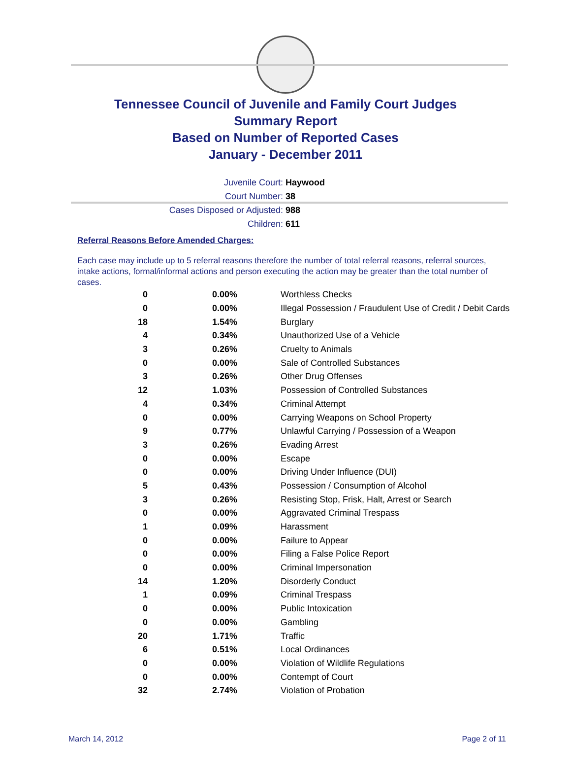Tennessee Council of Juvenile and Family Court Judges
Summary Report
Based on Number of Reported Cases
January - December 2011
Juvenile Court: Haywood
Court Number: 38
Cases Disposed or Adjusted: 988
Children: 611
Referral Reasons Before Amended Charges:
Each case may include up to 5 referral reasons therefore the number of total referral reasons, referral sources, intake actions, formal/informal actions and person executing the action may be greater than the total number of cases.
| 0 | 0.00% | Worthless Checks |
| 0 | 0.00% | Illegal Possession / Fraudulent Use of Credit / Debit Cards |
| 18 | 1.54% | Burglary |
| 4 | 0.34% | Unauthorized Use of a Vehicle |
| 3 | 0.26% | Cruelty to Animals |
| 0 | 0.00% | Sale of Controlled Substances |
| 3 | 0.26% | Other Drug Offenses |
| 12 | 1.03% | Possession of Controlled Substances |
| 4 | 0.34% | Criminal Attempt |
| 0 | 0.00% | Carrying Weapons on School Property |
| 9 | 0.77% | Unlawful Carrying / Possession of a Weapon |
| 3 | 0.26% | Evading Arrest |
| 0 | 0.00% | Escape |
| 0 | 0.00% | Driving Under Influence (DUI) |
| 5 | 0.43% | Possession / Consumption of Alcohol |
| 3 | 0.26% | Resisting Stop, Frisk, Halt, Arrest or Search |
| 0 | 0.00% | Aggravated Criminal Trespass |
| 1 | 0.09% | Harassment |
| 0 | 0.00% | Failure to Appear |
| 0 | 0.00% | Filing a False Police Report |
| 0 | 0.00% | Criminal Impersonation |
| 14 | 1.20% | Disorderly Conduct |
| 1 | 0.09% | Criminal Trespass |
| 0 | 0.00% | Public Intoxication |
| 0 | 0.00% | Gambling |
| 20 | 1.71% | Traffic |
| 6 | 0.51% | Local Ordinances |
| 0 | 0.00% | Violation of Wildlife Regulations |
| 0 | 0.00% | Contempt of Court |
| 32 | 2.74% | Violation of Probation |
March 14, 2012 Page 2 of 11